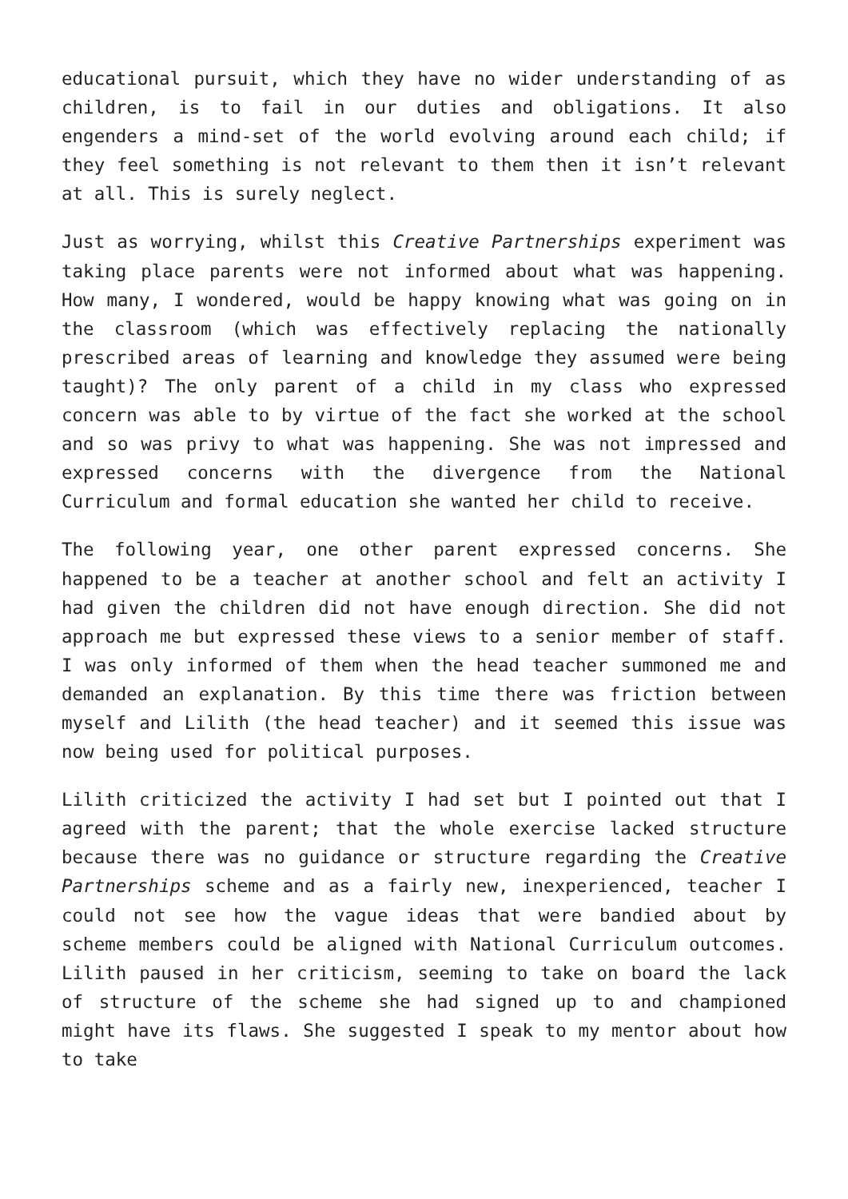educational pursuit, which they have no wider understanding of as children, is to fail in our duties and obligations. It also engenders a mind-set of the world evolving around each child; if they feel something is not relevant to them then it isn’t relevant at all. This is surely neglect.
Just as worrying, whilst this Creative Partnerships experiment was taking place parents were not informed about what was happening. How many, I wondered, would be happy knowing what was going on in the classroom (which was effectively replacing the nationally prescribed areas of learning and knowledge they assumed were being taught)? The only parent of a child in my class who expressed concern was able to by virtue of the fact she worked at the school and so was privy to what was happening. She was not impressed and expressed concerns with the divergence from the National Curriculum and formal education she wanted her child to receive.
The following year, one other parent expressed concerns. She happened to be a teacher at another school and felt an activity I had given the children did not have enough direction. She did not approach me but expressed these views to a senior member of staff. I was only informed of them when the head teacher summoned me and demanded an explanation. By this time there was friction between myself and Lilith (the head teacher) and it seemed this issue was now being used for political purposes.
Lilith criticized the activity I had set but I pointed out that I agreed with the parent; that the whole exercise lacked structure because there was no guidance or structure regarding the Creative Partnerships scheme and as a fairly new, inexperienced, teacher I could not see how the vague ideas that were bandied about by scheme members could be aligned with National Curriculum outcomes. Lilith paused in her criticism, seeming to take on board the lack of structure of the scheme she had signed up to and championed might have its flaws. She suggested I speak to my mentor about how to take